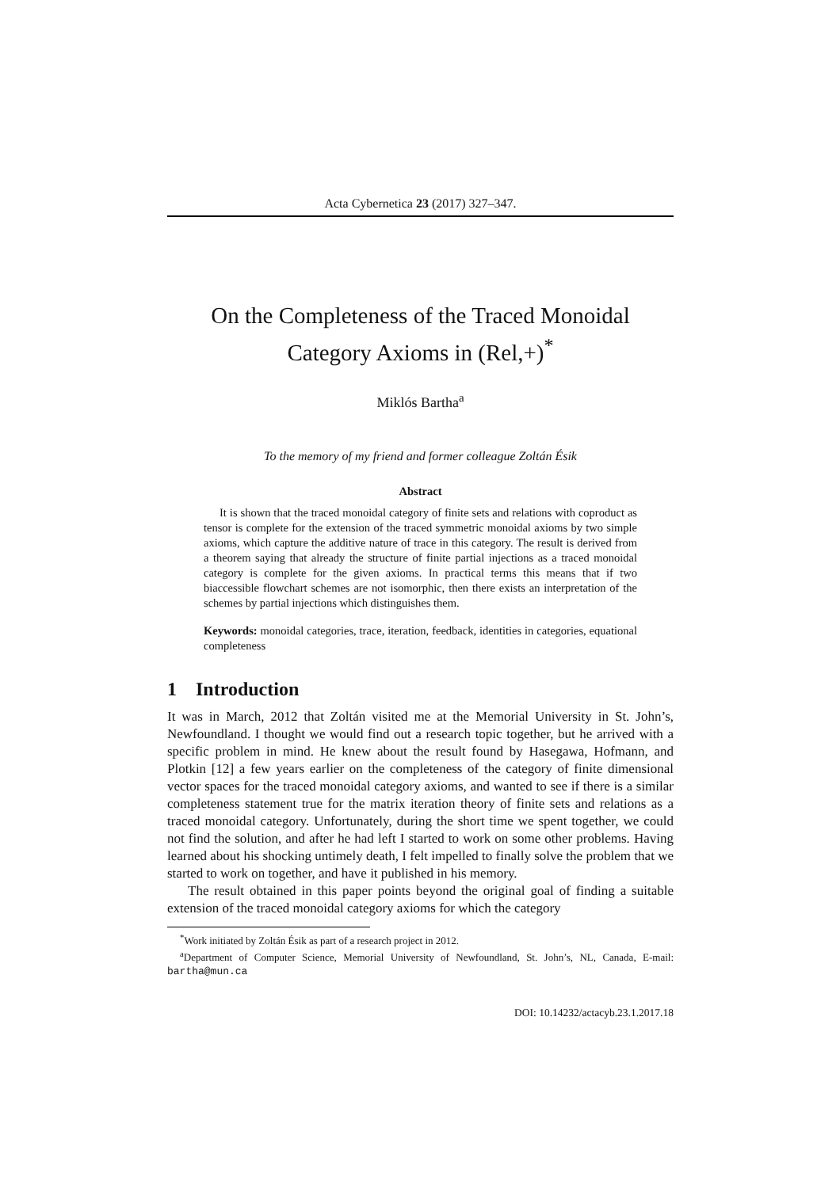Acta Cybernetica 23 (2017) 327–347.
On the Completeness of the Traced Monoidal
Category Axioms in (Rel,+)<sup>*</sup>
Miklós Bartha<sup>a</sup>
To the memory of my friend and former colleague Zoltán Ésik
Abstract
It is shown that the traced monoidal category of finite sets and relations with coproduct as tensor is complete for the extension of the traced symmetric monoidal axioms by two simple axioms, which capture the additive nature of trace in this category. The result is derived from a theorem saying that already the structure of finite partial injections as a traced monoidal category is complete for the given axioms. In practical terms this means that if two biaccessible flowchart schemes are not isomorphic, then there exists an interpretation of the schemes by partial injections which distinguishes them.
Keywords: monoidal categories, trace, iteration, feedback, identities in categories, equational completeness
1 Introduction
It was in March, 2012 that Zoltán visited me at the Memorial University in St. John’s, Newfoundland. I thought we would find out a research topic together, but he arrived with a specific problem in mind. He knew about the result found by Hasegawa, Hofmann, and Plotkin [12] a few years earlier on the completeness of the category of finite dimensional vector spaces for the traced monoidal category axioms, and wanted to see if there is a similar completeness statement true for the matrix iteration theory of finite sets and relations as a traced monoidal category. Unfortunately, during the short time we spent together, we could not find the solution, and after he had left I started to work on some other problems. Having learned about his shocking untimely death, I felt impelled to finally solve the problem that we started to work on together, and have it published in his memory.
The result obtained in this paper points beyond the original goal of finding a suitable extension of the traced monoidal category axioms for which the category
<sup>*</sup> Work initiated by Zoltán Ésik as part of a research project in 2012.
<sup>a</sup> Department of Computer Science, Memorial University of Newfoundland, St. John’s, NL, Canada, E-mail: bartha@mun.ca
DOI: 10.14232/actacyb.23.1.2017.18